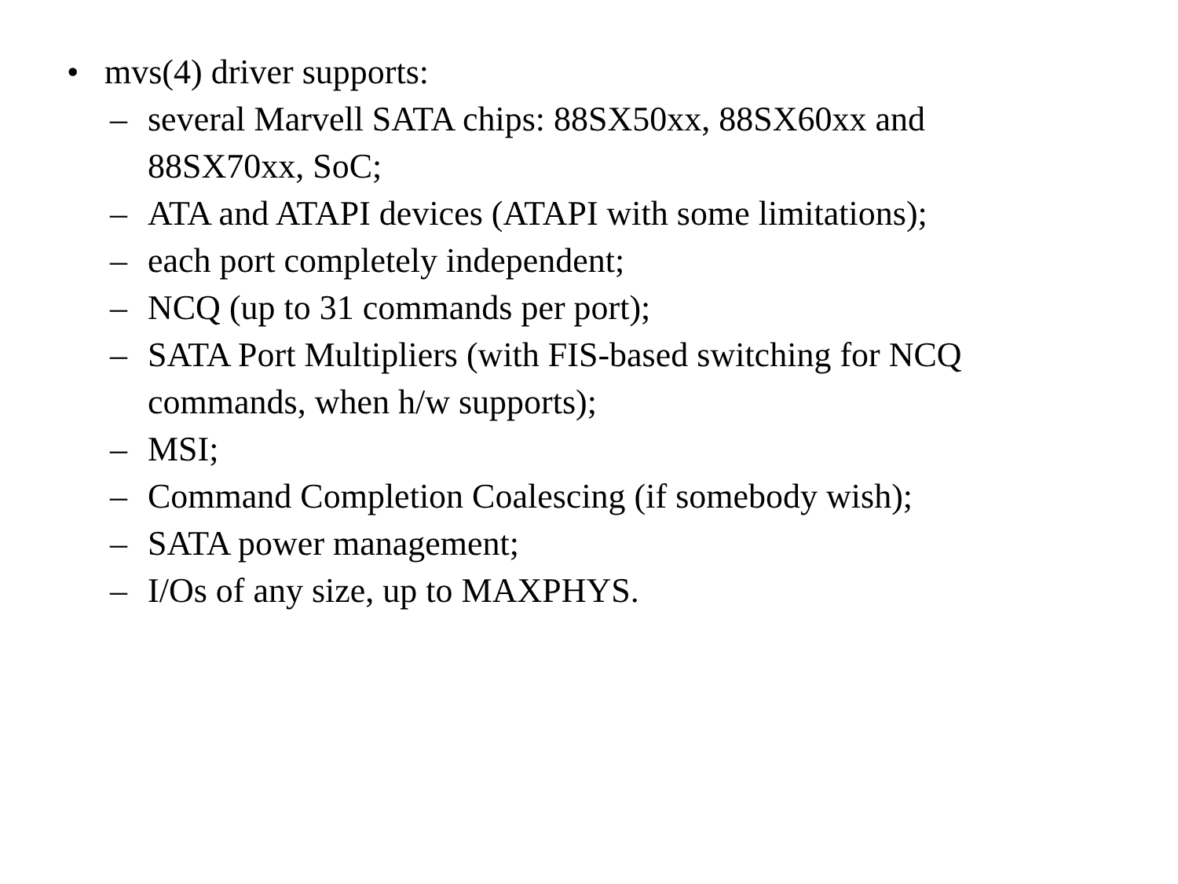• mvs(4) driver supports:
– several Marvell SATA chips: 88SX50xx, 88SX60xx and 88SX70xx, SoC;
– ATA and ATAPI devices (ATAPI with some limitations);
– each port completely independent;
– NCQ (up to 31 commands per port);
– SATA Port Multipliers (with FIS-based switching for NCQ commands, when h/w supports);
– MSI;
– Command Completion Coalescing (if somebody wish);
– SATA power management;
– I/Os of any size, up to MAXPHYS.